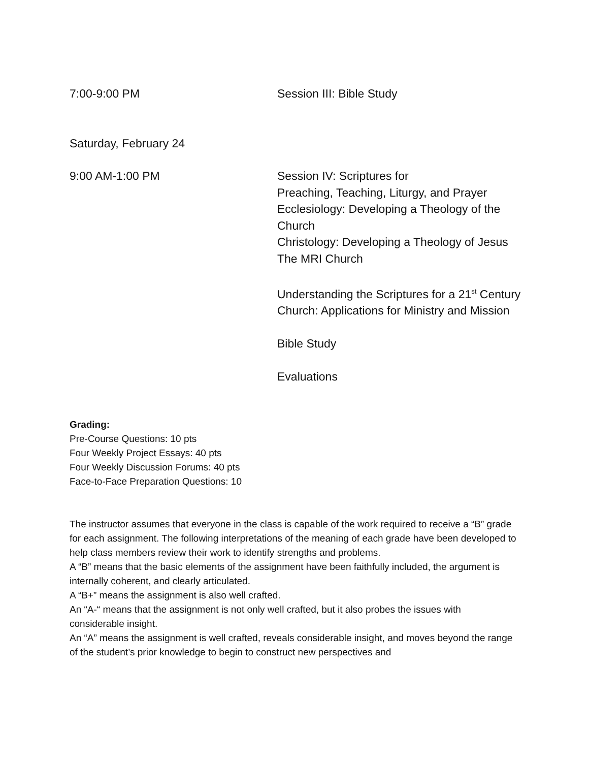7:00-9:00 PM Session III: Bible Study
Saturday, February 24
9:00 AM-1:00 PM Session IV: Scriptures for
Preaching, Teaching, Liturgy, and Prayer
Ecclesiology: Developing a Theology of the Church
Christology: Developing a Theology of Jesus
The MRI Church
Understanding the Scriptures for a 21<sup>st</sup> Century Church: Applications for Ministry and Mission
Bible Study
Evaluations
Grading:
Pre-Course Questions: 10 pts
Four Weekly Project Essays: 40 pts
Four Weekly Discussion Forums: 40 pts
Face-to-Face Preparation Questions: 10
The instructor assumes that everyone in the class is capable of the work required to receive a “B” grade for each assignment. The following interpretations of the meaning of each grade have been developed to help class members review their work to identify strengths and problems.
A “B” means that the basic elements of the assignment have been faithfully included, the argument is internally coherent, and clearly articulated.
A “B+” means the assignment is also well crafted.
An “A-“ means that the assignment is not only well crafted, but it also probes the issues with considerable insight.
An “A” means the assignment is well crafted, reveals considerable insight, and moves beyond the range of the student’s prior knowledge to begin to construct new perspectives and